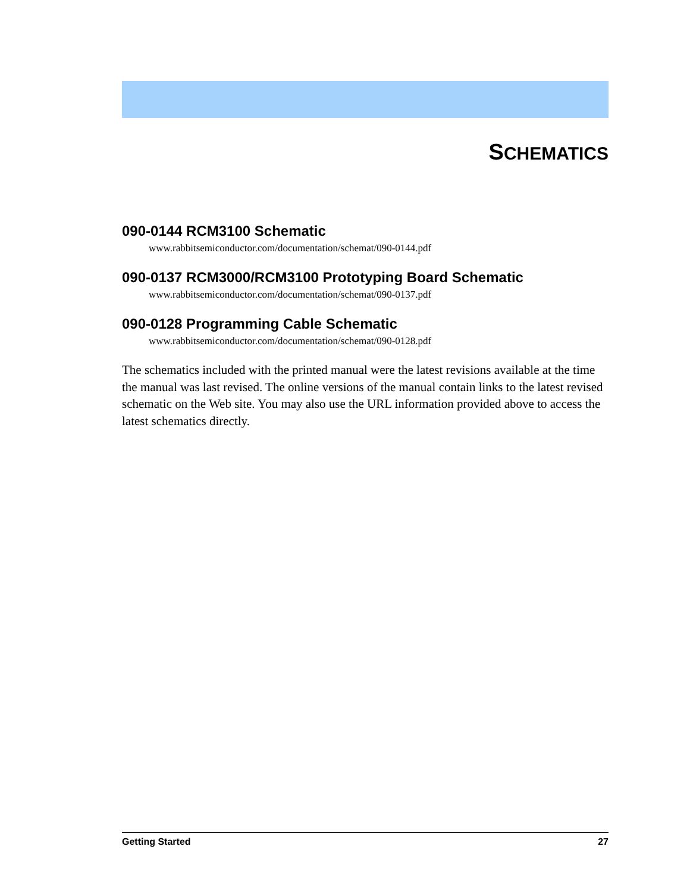SCHEMATICS
090-0144 RCM3100 Schematic
www.rabbitsemiconductor.com/documentation/schemat/090-0144.pdf
090-0137 RCM3000/RCM3100 Prototyping Board Schematic
www.rabbitsemiconductor.com/documentation/schemat/090-0137.pdf
090-0128 Programming Cable Schematic
www.rabbitsemiconductor.com/documentation/schemat/090-0128.pdf
The schematics included with the printed manual were the latest revisions available at the time the manual was last revised. The online versions of the manual contain links to the latest revised schematic on the Web site. You may also use the URL information provided above to access the latest schematics directly.
Getting Started 27